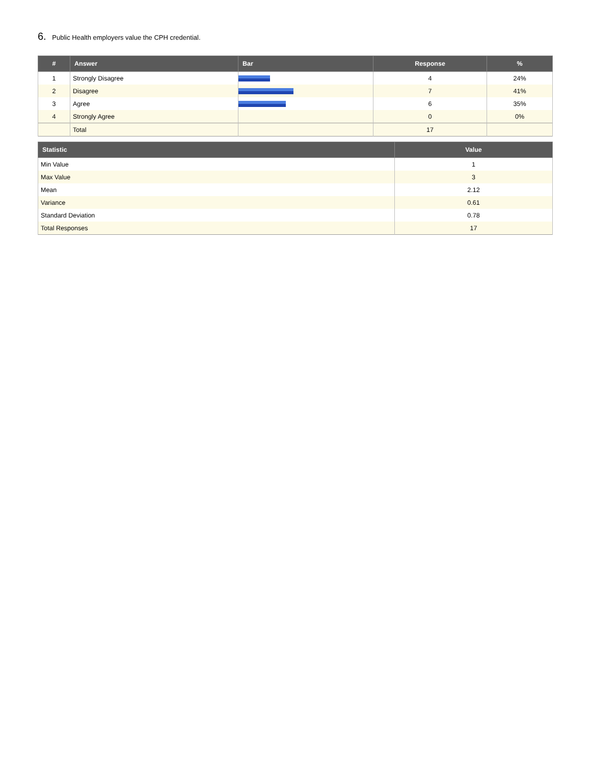6. Public Health employers value the CPH credential.
| # | Answer | Bar | Response | % |
| --- | --- | --- | --- | --- |
| 1 | Strongly Disagree | | 4 | 24% |
| 2 | Disagree | | 7 | 41% |
| 3 | Agree | | 6 | 35% |
| 4 | Strongly Agree | | 0 | 0% |
| | Total | | 17 | |
| Statistic | Value |
| --- | --- |
| Min Value | 1 |
| Max Value | 3 |
| Mean | 2.12 |
| Variance | 0.61 |
| Standard Deviation | 0.78 |
| Total Responses | 17 |